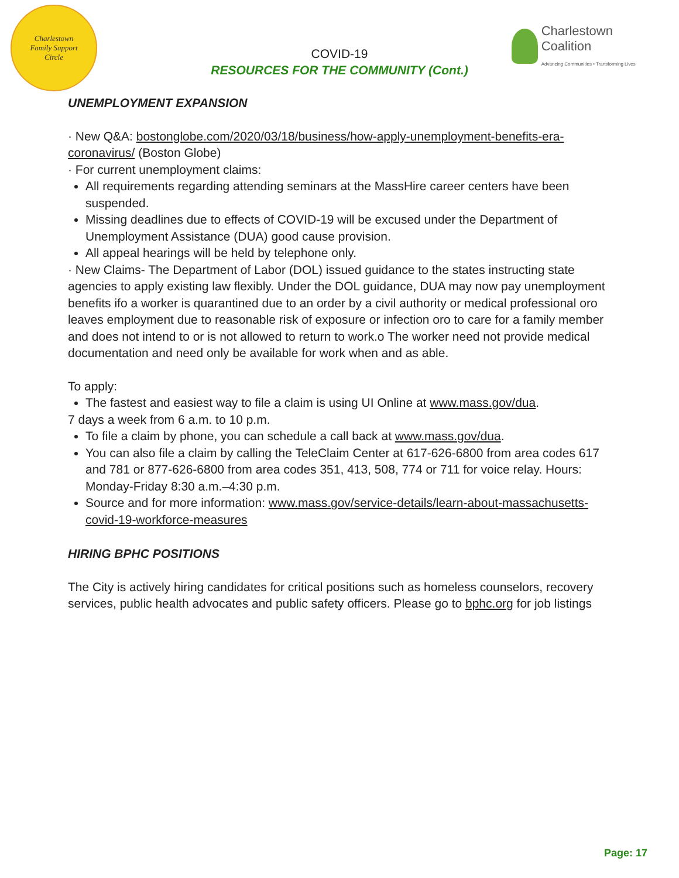Charlestown
Family Support
Circle
COVID-19
RESOURCES FOR THE COMMUNITY (Cont.)
Charlestown Coalition
Advancing Communities • Transforming Lives
UNEMPLOYMENT EXPANSION
· New Q&A: bostonglobe.com/2020/03/18/business/how-apply-unemployment-benefits-era-coronavirus/ (Boston Globe)
· For current unemployment claims:
All requirements regarding attending seminars at the MassHire career centers have been suspended.
Missing deadlines due to effects of COVID-19 will be excused under the Department of Unemployment Assistance (DUA) good cause provision.
All appeal hearings will be held by telephone only.
· New Claims- The Department of Labor (DOL) issued guidance to the states instructing state agencies to apply existing law flexibly. Under the DOL guidance, DUA may now pay unemployment benefits ifo a worker is quarantined due to an order by a civil authority or medical professional oro leaves employment due to reasonable risk of exposure or infection oro to care for a family member and does not intend to or is not allowed to return to work.o The worker need not provide medical documentation and need only be available for work when and as able.
To apply:
The fastest and easiest way to file a claim is using UI Online at www.mass.gov/dua.
7 days a week from 6 a.m. to 10 p.m.
To file a claim by phone, you can schedule a call back at www.mass.gov/dua.
You can also file a claim by calling the TeleClaim Center at 617-626-6800 from area codes 617 and 781 or 877-626-6800 from area codes 351, 413, 508, 774 or 711 for voice relay. Hours: Monday-Friday 8:30 a.m.–4:30 p.m.
Source and for more information: www.mass.gov/service-details/learn-about-massachusetts-covid-19-workforce-measures
HIRING BPHC POSITIONS
The City is actively hiring candidates for critical positions such as homeless counselors, recovery services, public health advocates and public safety officers. Please go to bphc.org for job listings
Page: 17